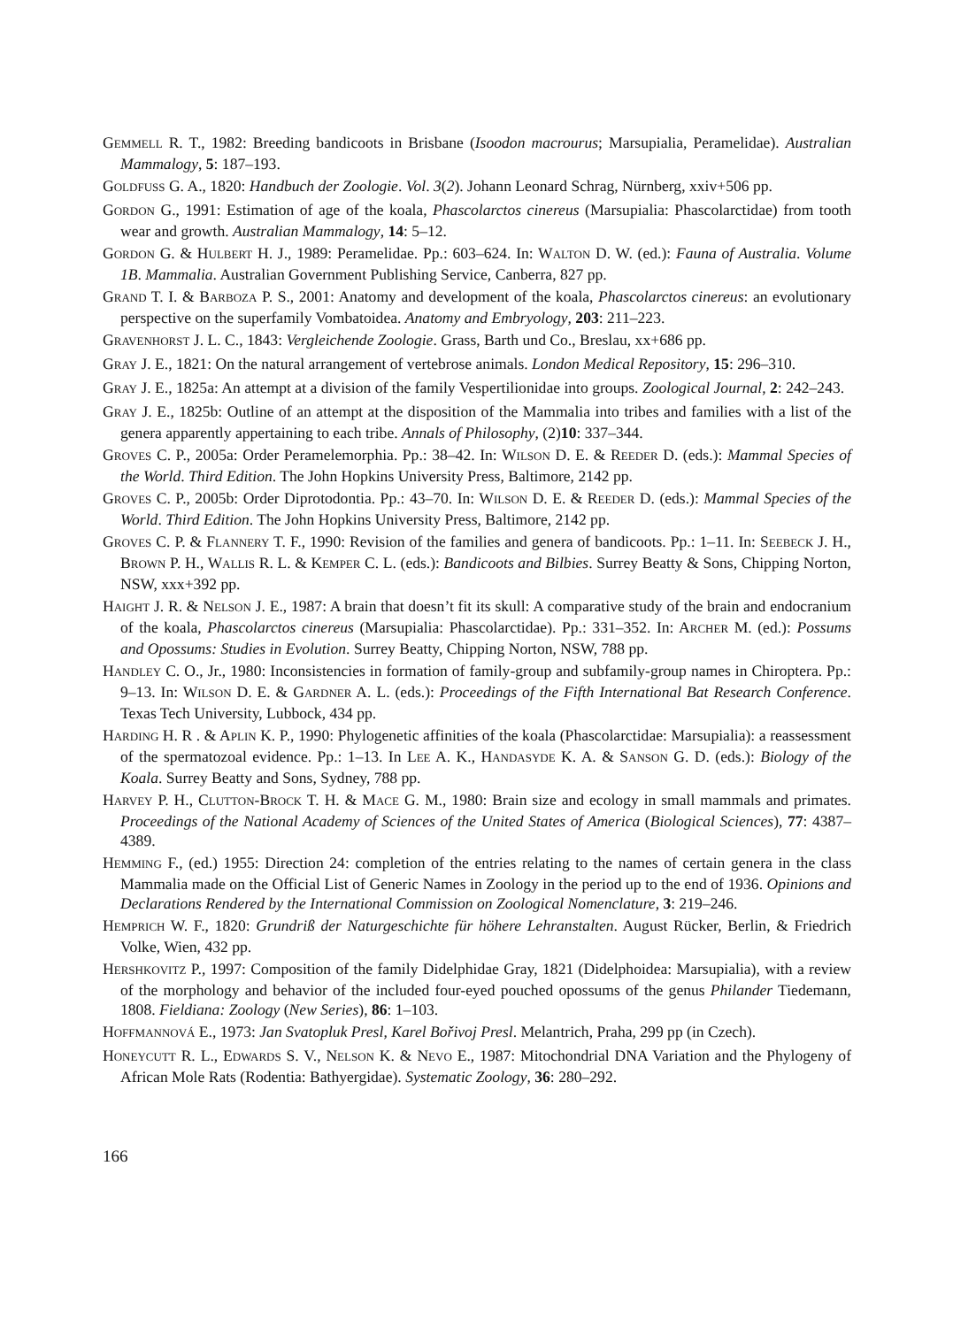GEMMELL R. T., 1982: Breeding bandicoots in Brisbane (Isoodon macrourus; Marsupialia, Peramelidae). Australian Mammalogy, 5: 187–193.
GOLDFUSS G. A., 1820: Handbuch der Zoologie. Vol. 3(2). Johann Leonard Schrag, Nürnberg, xxiv+506 pp.
GORDON G., 1991: Estimation of age of the koala, Phascolarctos cinereus (Marsupialia: Phascolarctidae) from tooth wear and growth. Australian Mammalogy, 14: 5–12.
GORDON G. & HULBERT H. J., 1989: Peramelidae. Pp.: 603–624. In: WALTON D. W. (ed.): Fauna of Australia. Volume 1B. Mammalia. Australian Government Publishing Service, Canberra, 827 pp.
GRAND T. I. & BARBOZA P. S., 2001: Anatomy and development of the koala, Phascolarctos cinereus: an evolutionary perspective on the superfamily Vombatoidea. Anatomy and Embryology, 203: 211–223.
GRAVENHORST J. L. C., 1843: Vergleichende Zoologie. Grass, Barth und Co., Breslau, xx+686 pp.
GRAY J. E., 1821: On the natural arrangement of vertebrose animals. London Medical Repository, 15: 296–310.
GRAY J. E., 1825a: An attempt at a division of the family Vespertilionidae into groups. Zoological Journal, 2: 242–243.
GRAY J. E., 1825b: Outline of an attempt at the disposition of the Mammalia into tribes and families with a list of the genera apparently appertaining to each tribe. Annals of Philosophy, (2)10: 337–344.
GROVES C. P., 2005a: Order Peramelemorphia. Pp.: 38–42. In: WILSON D. E. & REEDER D. (eds.): Mammal Species of the World. Third Edition. The John Hopkins University Press, Baltimore, 2142 pp.
GROVES C. P., 2005b: Order Diprotodontia. Pp.: 43–70. In: WILSON D. E. & REEDER D. (eds.): Mammal Species of the World. Third Edition. The John Hopkins University Press, Baltimore, 2142 pp.
GROVES C. P. & FLANNERY T. F., 1990: Revision of the families and genera of bandicoots. Pp.: 1–11. In: SEEBECK J. H., BROWN P. H., WALLIS R. L. & KEMPER C. L. (eds.): Bandicoots and Bilbies. Surrey Beatty & Sons, Chipping Norton, NSW, xxx+392 pp.
HAIGHT J. R. & NELSON J. E., 1987: A brain that doesn’t fit its skull: A comparative study of the brain and endocranium of the koala, Phascolarctos cinereus (Marsupialia: Phascolarctidae). Pp.: 331–352. In: ARCHER M. (ed.): Possums and Opossums: Studies in Evolution. Surrey Beatty, Chipping Norton, NSW, 788 pp.
HANDLEY C. O., Jr., 1980: Inconsistencies in formation of family-group and subfamily-group names in Chiroptera. Pp.: 9–13. In: WILSON D. E. & GARDNER A. L. (eds.): Proceedings of the Fifth International Bat Research Conference. Texas Tech University, Lubbock, 434 pp.
HARDING H. R . & APLIN K. P., 1990: Phylogenetic affinities of the koala (Phascolarctidae: Marsupialia): a reassessment of the spermatozoal evidence. Pp.: 1–13. In LEE A. K., HANDASYDE K. A. & SANSON G. D. (eds.): Biology of the Koala. Surrey Beatty and Sons, Sydney, 788 pp.
HARVEY P. H., CLUTTON-BROCK T. H. & MACE G. M., 1980: Brain size and ecology in small mammals and primates. Proceedings of the National Academy of Sciences of the United States of America (Biological Sciences), 77: 4387–4389.
HEMMING F., (ed.) 1955: Direction 24: completion of the entries relating to the names of certain genera in the class Mammalia made on the Official List of Generic Names in Zoology in the period up to the end of 1936. Opinions and Declarations Rendered by the International Commission on Zoological Nomenclature, 3: 219–246.
HEMPRICH W. F., 1820: Grundriß der Naturgeschichte für höhere Lehranstalten. August Rücker, Berlin, & Friedrich Volke, Wien, 432 pp.
HERSHKOVITZ P., 1997: Composition of the family Didelphidae Gray, 1821 (Didelphoidea: Marsupialia), with a review of the morphology and behavior of the included four-eyed pouched opossums of the genus Philander Tiedemann, 1808. Fieldiana: Zoology (New Series), 86: 1–103.
HOFFMANNOVÁ E., 1973: Jan Svatopluk Presl, Karel Bořivoj Presl. Melantrich, Praha, 299 pp (in Czech).
HONEYCUTT R. L., EDWARDS S. V., NELSON K. & NEVO E., 1987: Mitochondrial DNA Variation and the Phylogeny of African Mole Rats (Rodentia: Bathyergidae). Systematic Zoology, 36: 280–292.
166